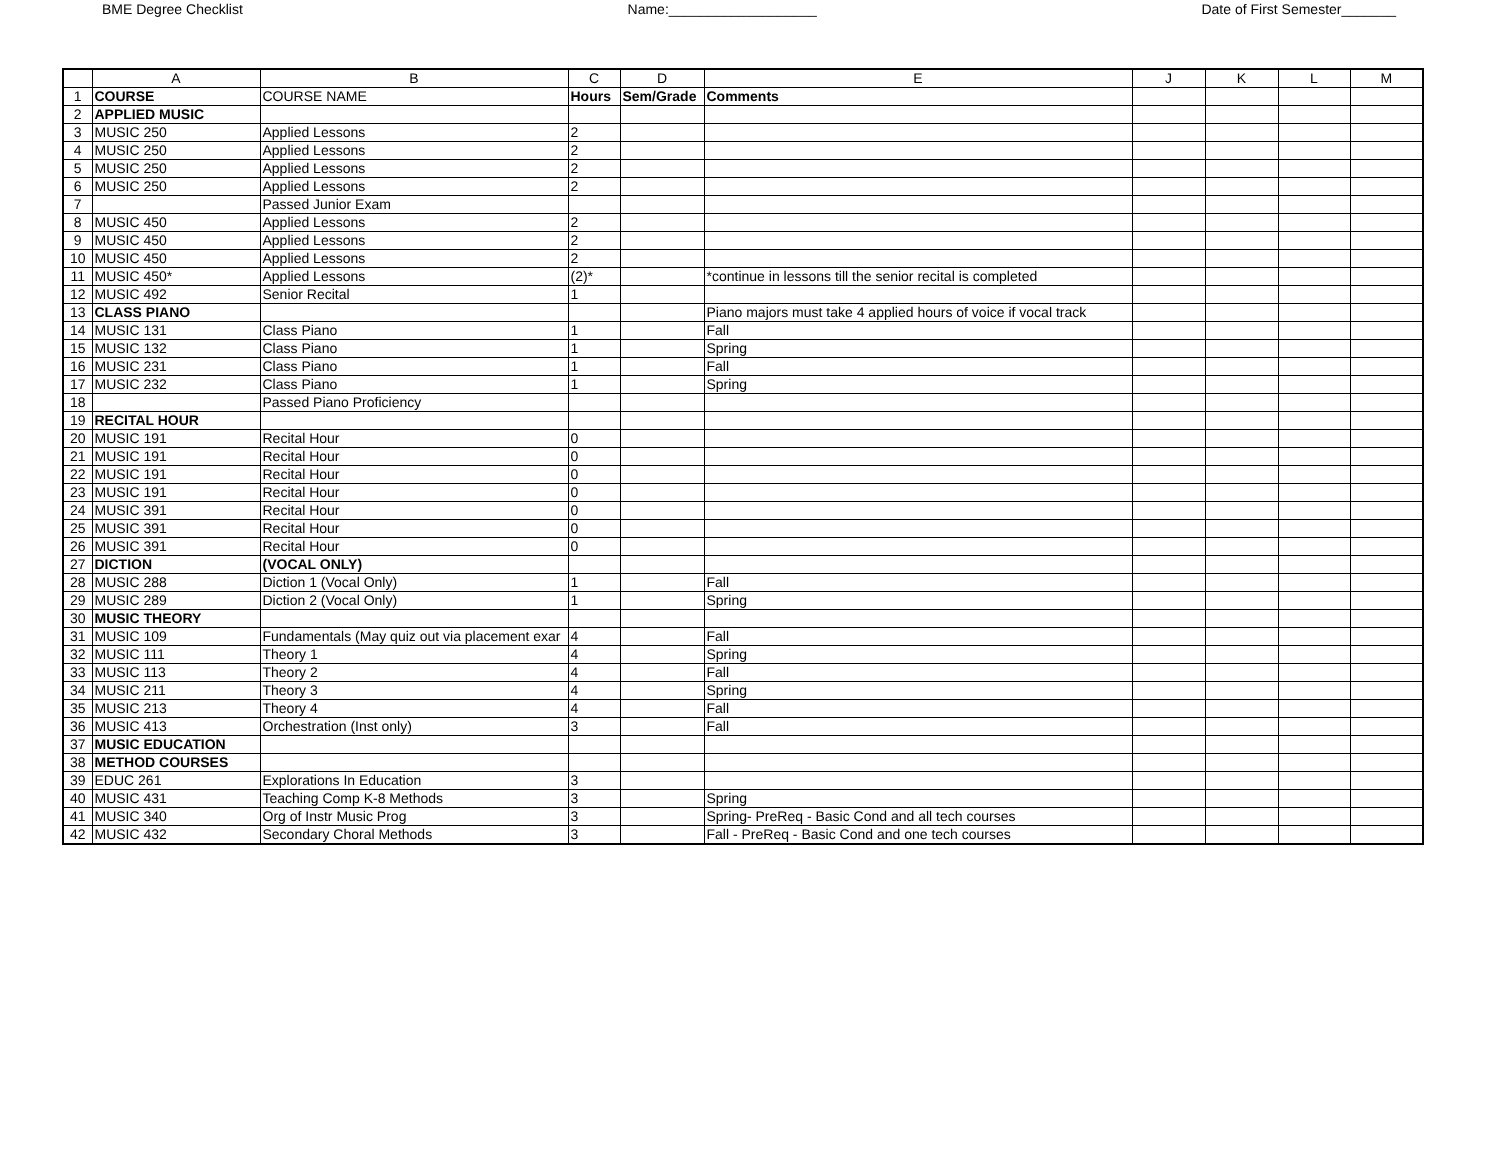BME Degree Checklist Name:___________________ Date of First Semester_______
| | A | B | C | D | E | J | K | L | M |
| --- | --- | --- | --- | --- | --- | --- | --- | --- | --- |
| 1 | COURSE | COURSE NAME | Hours | Sem/Grade | Comments | | | | |
| 2 | APPLIED MUSIC | | | | | | | | |
| 3 | MUSIC 250 | Applied Lessons | 2 | | | | | | |
| 4 | MUSIC 250 | Applied Lessons | 2 | | | | | | |
| 5 | MUSIC 250 | Applied Lessons | 2 | | | | | | |
| 6 | MUSIC 250 | Applied Lessons | 2 | | | | | | |
| 7 | | Passed Junior Exam | | | | | | | |
| 8 | MUSIC 450 | Applied Lessons | 2 | | | | | | |
| 9 | MUSIC 450 | Applied Lessons | 2 | | | | | | |
| 10 | MUSIC 450 | Applied Lessons | 2 | | | | | | |
| 11 | MUSIC 450* | Applied Lessons | (2)* | | *continue in lessons till the senior recital is completed | | | | |
| 12 | MUSIC 492 | Senior Recital | 1 | | | | | | |
| 13 | CLASS PIANO | | | | Piano majors must take 4 applied hours of voice if vocal track | | | | |
| 14 | MUSIC 131 | Class Piano | 1 | | Fall | | | | |
| 15 | MUSIC 132 | Class Piano | 1 | | Spring | | | | |
| 16 | MUSIC 231 | Class Piano | 1 | | Fall | | | | |
| 17 | MUSIC 232 | Class Piano | 1 | | Spring | | | | |
| 18 | | Passed Piano Proficiency | | | | | | | |
| 19 | RECITAL HOUR | | | | | | | | |
| 20 | MUSIC 191 | Recital Hour | 0 | | | | | | |
| 21 | MUSIC 191 | Recital Hour | 0 | | | | | | |
| 22 | MUSIC 191 | Recital Hour | 0 | | | | | | |
| 23 | MUSIC 191 | Recital Hour | 0 | | | | | | |
| 24 | MUSIC 391 | Recital Hour | 0 | | | | | | |
| 25 | MUSIC 391 | Recital Hour | 0 | | | | | | |
| 26 | MUSIC 391 | Recital Hour | 0 | | | | | | |
| 27 | DICTION | (VOCAL ONLY) | | | | | | | |
| 28 | MUSIC 288 | Diction 1 (Vocal Only) | 1 | | Fall | | | | |
| 29 | MUSIC 289 | Diction 2 (Vocal Only) | 1 | | Spring | | | | |
| 30 | MUSIC THEORY | | | | | | | | |
| 31 | MUSIC 109 | Fundamentals (May quiz out via placement exar | 4 | | Fall | | | | |
| 32 | MUSIC 111 | Theory 1 | 4 | | Spring | | | | |
| 33 | MUSIC 113 | Theory 2 | 4 | | Fall | | | | |
| 34 | MUSIC 211 | Theory 3 | 4 | | Spring | | | | |
| 35 | MUSIC 213 | Theory 4 | 4 | | Fall | | | | |
| 36 | MUSIC 413 | Orchestration (Inst only) | 3 | | Fall | | | | |
| 37 | MUSIC EDUCATION | | | | | | | | |
| 38 | METHOD COURSES | | | | | | | | |
| 39 | EDUC 261 | Explorations In Education | 3 | | | | | | |
| 40 | MUSIC 431 | Teaching Comp K-8 Methods | 3 | | Spring | | | | |
| 41 | MUSIC 340 | Org of Instr Music Prog | 3 | | Spring- PreReq - Basic Cond and all tech courses | | | | |
| 42 | MUSIC 432 | Secondary Choral Methods | 3 | | Fall - PreReq - Basic Cond and one tech courses | | | | |